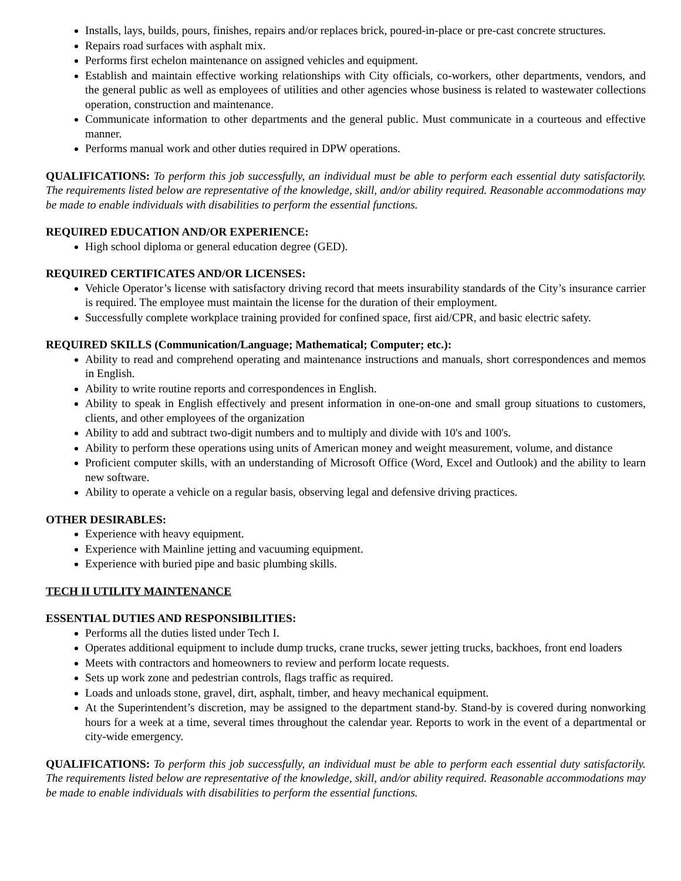Installs, lays, builds, pours, finishes, repairs and/or replaces brick, poured-in-place or pre-cast concrete structures.
Repairs road surfaces with asphalt mix.
Performs first echelon maintenance on assigned vehicles and equipment.
Establish and maintain effective working relationships with City officials, co-workers, other departments, vendors, and the general public as well as employees of utilities and other agencies whose business is related to wastewater collections operation, construction and maintenance.
Communicate information to other departments and the general public. Must communicate in a courteous and effective manner.
Performs manual work and other duties required in DPW operations.
QUALIFICATIONS: To perform this job successfully, an individual must be able to perform each essential duty satisfactorily. The requirements listed below are representative of the knowledge, skill, and/or ability required. Reasonable accommodations may be made to enable individuals with disabilities to perform the essential functions.
REQUIRED EDUCATION AND/OR EXPERIENCE:
High school diploma or general education degree (GED).
REQUIRED CERTIFICATES AND/OR LICENSES:
Vehicle Operator’s license with satisfactory driving record that meets insurability standards of the City’s insurance carrier is required. The employee must maintain the license for the duration of their employment.
Successfully complete workplace training provided for confined space, first aid/CPR, and basic electric safety.
REQUIRED SKILLS (Communication/Language; Mathematical; Computer; etc.):
Ability to read and comprehend operating and maintenance instructions and manuals, short correspondences and memos in English.
Ability to write routine reports and correspondences in English.
Ability to speak in English effectively and present information in one-on-one and small group situations to customers, clients, and other employees of the organization
Ability to add and subtract two-digit numbers and to multiply and divide with 10's and 100's.
Ability to perform these operations using units of American money and weight measurement, volume, and distance
Proficient computer skills, with an understanding of Microsoft Office (Word, Excel and Outlook) and the ability to learn new software.
Ability to operate a vehicle on a regular basis, observing legal and defensive driving practices.
OTHER DESIRABLES:
Experience with heavy equipment.
Experience with Mainline jetting and vacuuming equipment.
Experience with buried pipe and basic plumbing skills.
TECH II UTILITY MAINTENANCE
ESSENTIAL DUTIES AND RESPONSIBILITIES:
Performs all the duties listed under Tech I.
Operates additional equipment to include dump trucks, crane trucks, sewer jetting trucks, backhoes, front end loaders
Meets with contractors and homeowners to review and perform locate requests.
Sets up work zone and pedestrian controls, flags traffic as required.
Loads and unloads stone, gravel, dirt, asphalt, timber, and heavy mechanical equipment.
At the Superintendent’s discretion, may be assigned to the department stand-by. Stand-by is covered during nonworking hours for a week at a time, several times throughout the calendar year. Reports to work in the event of a departmental or city-wide emergency.
QUALIFICATIONS: To perform this job successfully, an individual must be able to perform each essential duty satisfactorily. The requirements listed below are representative of the knowledge, skill, and/or ability required. Reasonable accommodations may be made to enable individuals with disabilities to perform the essential functions.